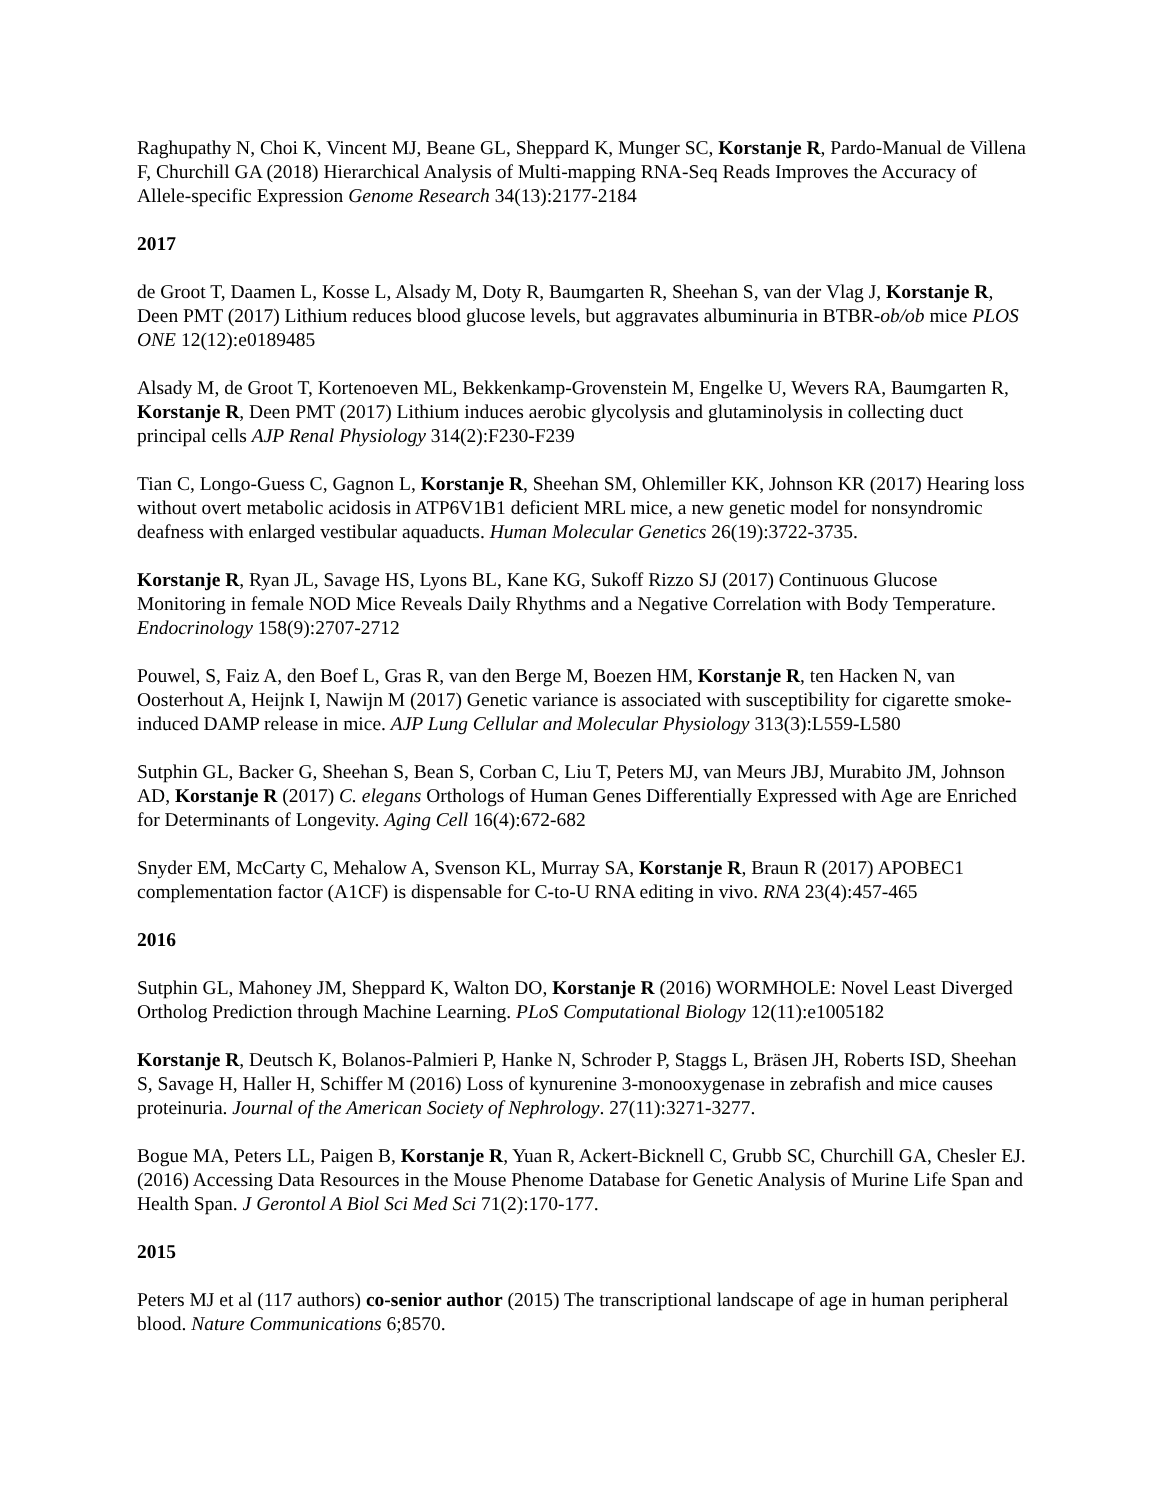Raghupathy N, Choi K, Vincent MJ, Beane GL, Sheppard K, Munger SC, Korstanje R, Pardo-Manual de Villena F, Churchill GA (2018) Hierarchical Analysis of Multi-mapping RNA-Seq Reads Improves the Accuracy of Allele-specific Expression Genome Research 34(13):2177-2184
2017
de Groot T, Daamen L, Kosse L, Alsady M, Doty R, Baumgarten R, Sheehan S, van der Vlag J, Korstanje R, Deen PMT (2017) Lithium reduces blood glucose levels, but aggravates albuminuria in BTBR-ob/ob mice PLOS ONE 12(12):e0189485
Alsady M, de Groot T, Kortenoeven ML, Bekkenkamp-Grovenstein M, Engelke U, Wevers RA, Baumgarten R, Korstanje R, Deen PMT (2017) Lithium induces aerobic glycolysis and glutaminolysis in collecting duct principal cells AJP Renal Physiology 314(2):F230-F239
Tian C, Longo-Guess C, Gagnon L, Korstanje R, Sheehan SM, Ohlemiller KK, Johnson KR (2017) Hearing loss without overt metabolic acidosis in ATP6V1B1 deficient MRL mice, a new genetic model for nonsyndromic deafness with enlarged vestibular aquaducts. Human Molecular Genetics 26(19):3722-3735.
Korstanje R, Ryan JL, Savage HS, Lyons BL, Kane KG, Sukoff Rizzo SJ (2017) Continuous Glucose Monitoring in female NOD Mice Reveals Daily Rhythms and a Negative Correlation with Body Temperature. Endocrinology 158(9):2707-2712
Pouwel, S, Faiz A, den Boef L, Gras R, van den Berge M, Boezen HM, Korstanje R, ten Hacken N, van Oosterhout A, Heijnk I, Nawijn M (2017) Genetic variance is associated with susceptibility for cigarette smoke-induced DAMP release in mice. AJP Lung Cellular and Molecular Physiology 313(3):L559-L580
Sutphin GL, Backer G, Sheehan S, Bean S, Corban C, Liu T, Peters MJ, van Meurs JBJ, Murabito JM, Johnson AD, Korstanje R (2017) C. elegans Orthologs of Human Genes Differentially Expressed with Age are Enriched for Determinants of Longevity. Aging Cell 16(4):672-682
Snyder EM, McCarty C, Mehalow A, Svenson KL, Murray SA, Korstanje R, Braun R (2017) APOBEC1 complementation factor (A1CF) is dispensable for C-to-U RNA editing in vivo. RNA 23(4):457-465
2016
Sutphin GL, Mahoney JM, Sheppard K, Walton DO, Korstanje R (2016) WORMHOLE: Novel Least Diverged Ortholog Prediction through Machine Learning. PLoS Computational Biology 12(11):e1005182
Korstanje R, Deutsch K, Bolanos-Palmieri P, Hanke N, Schroder P, Staggs L, Bräsen JH, Roberts ISD, Sheehan S, Savage H, Haller H, Schiffer M (2016) Loss of kynurenine 3-monooxygenase in zebrafish and mice causes proteinuria. Journal of the American Society of Nephrology. 27(11):3271-3277.
Bogue MA, Peters LL, Paigen B, Korstanje R, Yuan R, Ackert-Bicknell C, Grubb SC, Churchill GA, Chesler EJ. (2016) Accessing Data Resources in the Mouse Phenome Database for Genetic Analysis of Murine Life Span and Health Span. J Gerontol A Biol Sci Med Sci 71(2):170-177.
2015
Peters MJ et al (117 authors) co-senior author (2015) The transcriptional landscape of age in human peripheral blood. Nature Communications 6;8570.